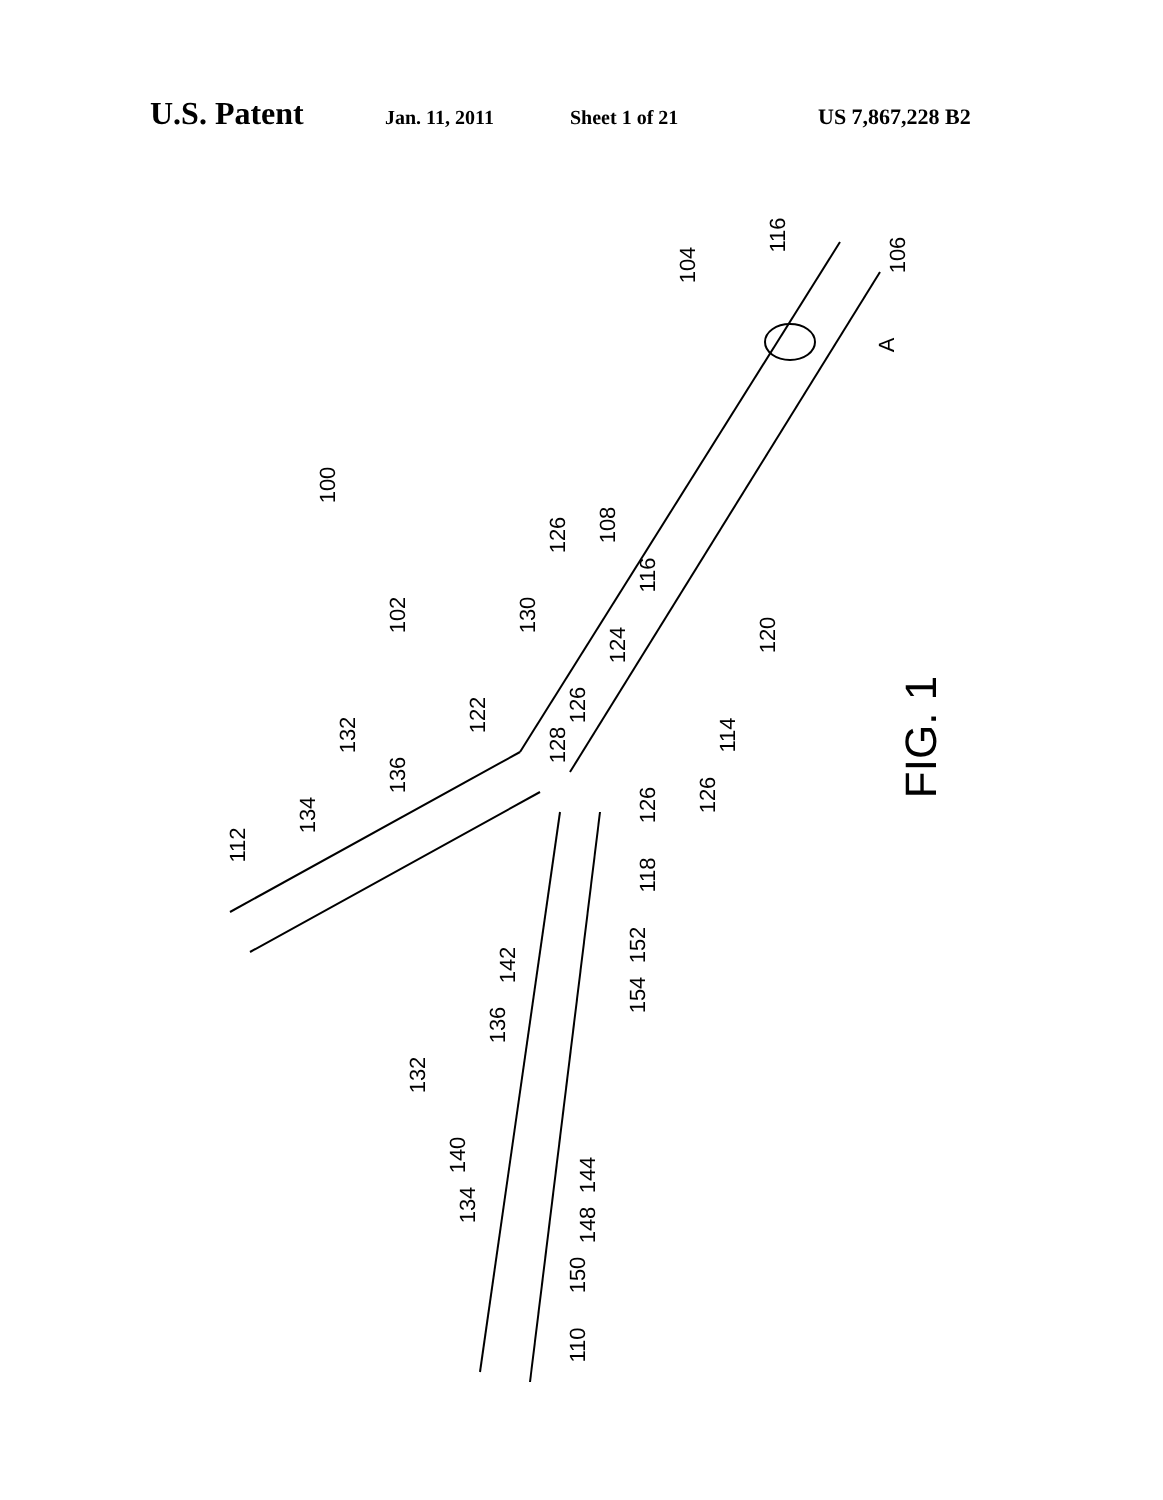U.S. Patent
Jan. 11, 2011 Sheet 1 of 21 US 7,867,228 B2
104
116
106
A
100
108 126
116
130 102
124 120
126 122
128 114 132
136
134 126 126
112
118
152
142
154
136
132
140
144
134
148
150
110
FIG. 1